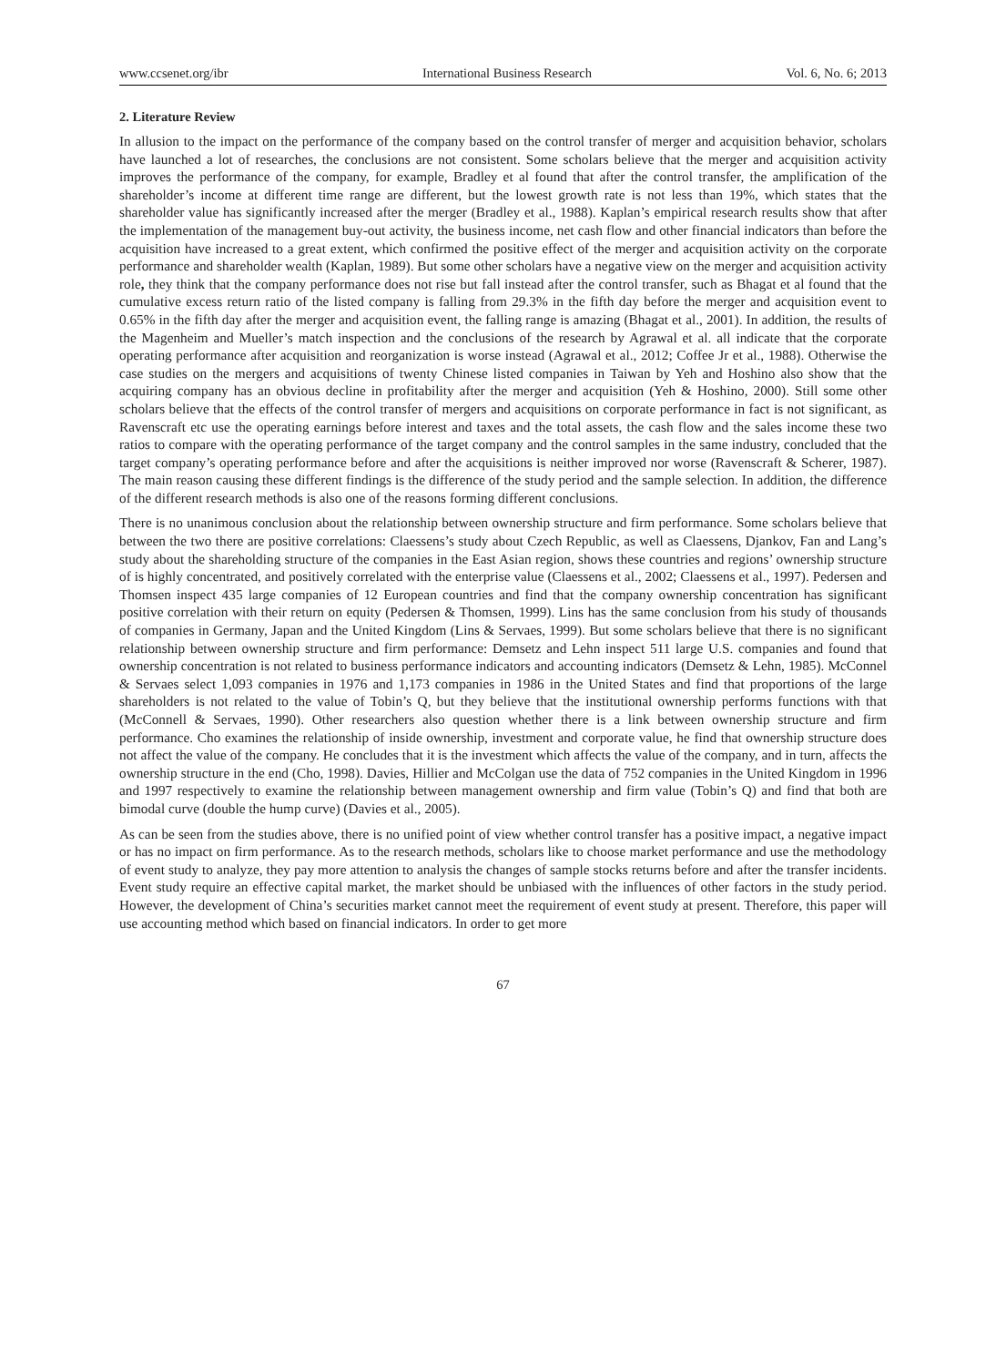www.ccsenet.org/ibr International Business Research Vol. 6, No. 6; 2013
2. Literature Review
In allusion to the impact on the performance of the company based on the control transfer of merger and acquisition behavior, scholars have launched a lot of researches, the conclusions are not consistent. Some scholars believe that the merger and acquisition activity improves the performance of the company, for example, Bradley et al found that after the control transfer, the amplification of the shareholder’s income at different time range are different, but the lowest growth rate is not less than 19%, which states that the shareholder value has significantly increased after the merger (Bradley et al., 1988). Kaplan’s empirical research results show that after the implementation of the management buy-out activity, the business income, net cash flow and other financial indicators than before the acquisition have increased to a great extent, which confirmed the positive effect of the merger and acquisition activity on the corporate performance and shareholder wealth (Kaplan, 1989). But some other scholars have a negative view on the merger and acquisition activity role, they think that the company performance does not rise but fall instead after the control transfer, such as Bhagat et al found that the cumulative excess return ratio of the listed company is falling from 29.3% in the fifth day before the merger and acquisition event to 0.65% in the fifth day after the merger and acquisition event, the falling range is amazing (Bhagat et al., 2001). In addition, the results of the Magenheim and Mueller’s match inspection and the conclusions of the research by Agrawal et al. all indicate that the corporate operating performance after acquisition and reorganization is worse instead (Agrawal et al., 2012; Coffee Jr et al., 1988). Otherwise the case studies on the mergers and acquisitions of twenty Chinese listed companies in Taiwan by Yeh and Hoshino also show that the acquiring company has an obvious decline in profitability after the merger and acquisition (Yeh & Hoshino, 2000). Still some other scholars believe that the effects of the control transfer of mergers and acquisitions on corporate performance in fact is not significant, as Ravenscraft etc use the operating earnings before interest and taxes and the total assets, the cash flow and the sales income these two ratios to compare with the operating performance of the target company and the control samples in the same industry, concluded that the target company’s operating performance before and after the acquisitions is neither improved nor worse (Ravenscraft & Scherer, 1987). The main reason causing these different findings is the difference of the study period and the sample selection. In addition, the difference of the different research methods is also one of the reasons forming different conclusions.
There is no unanimous conclusion about the relationship between ownership structure and firm performance. Some scholars believe that between the two there are positive correlations: Claessens’s study about Czech Republic, as well as Claessens, Djankov, Fan and Lang’s study about the shareholding structure of the companies in the East Asian region, shows these countries and regions’ ownership structure of is highly concentrated, and positively correlated with the enterprise value (Claessens et al., 2002; Claessens et al., 1997). Pedersen and Thomsen inspect 435 large companies of 12 European countries and find that the company ownership concentration has significant positive correlation with their return on equity (Pedersen & Thomsen, 1999). Lins has the same conclusion from his study of thousands of companies in Germany, Japan and the United Kingdom (Lins & Servaes, 1999). But some scholars believe that there is no significant relationship between ownership structure and firm performance: Demsetz and Lehn inspect 511 large U.S. companies and found that ownership concentration is not related to business performance indicators and accounting indicators (Demsetz & Lehn, 1985). McConnel & Servaes select 1,093 companies in 1976 and 1,173 companies in 1986 in the United States and find that proportions of the large shareholders is not related to the value of Tobin’s Q, but they believe that the institutional ownership performs functions with that (McConnell & Servaes, 1990). Other researchers also question whether there is a link between ownership structure and firm performance. Cho examines the relationship of inside ownership, investment and corporate value, he find that ownership structure does not affect the value of the company. He concludes that it is the investment which affects the value of the company, and in turn, affects the ownership structure in the end (Cho, 1998). Davies, Hillier and McColgan use the data of 752 companies in the United Kingdom in 1996 and 1997 respectively to examine the relationship between management ownership and firm value (Tobin’s Q) and find that both are bimodal curve (double the hump curve) (Davies et al., 2005).
As can be seen from the studies above, there is no unified point of view whether control transfer has a positive impact, a negative impact or has no impact on firm performance. As to the research methods, scholars like to choose market performance and use the methodology of event study to analyze, they pay more attention to analysis the changes of sample stocks returns before and after the transfer incidents. Event study require an effective capital market, the market should be unbiased with the influences of other factors in the study period. However, the development of China’s securities market cannot meet the requirement of event study at present. Therefore, this paper will use accounting method which based on financial indicators. In order to get more
67